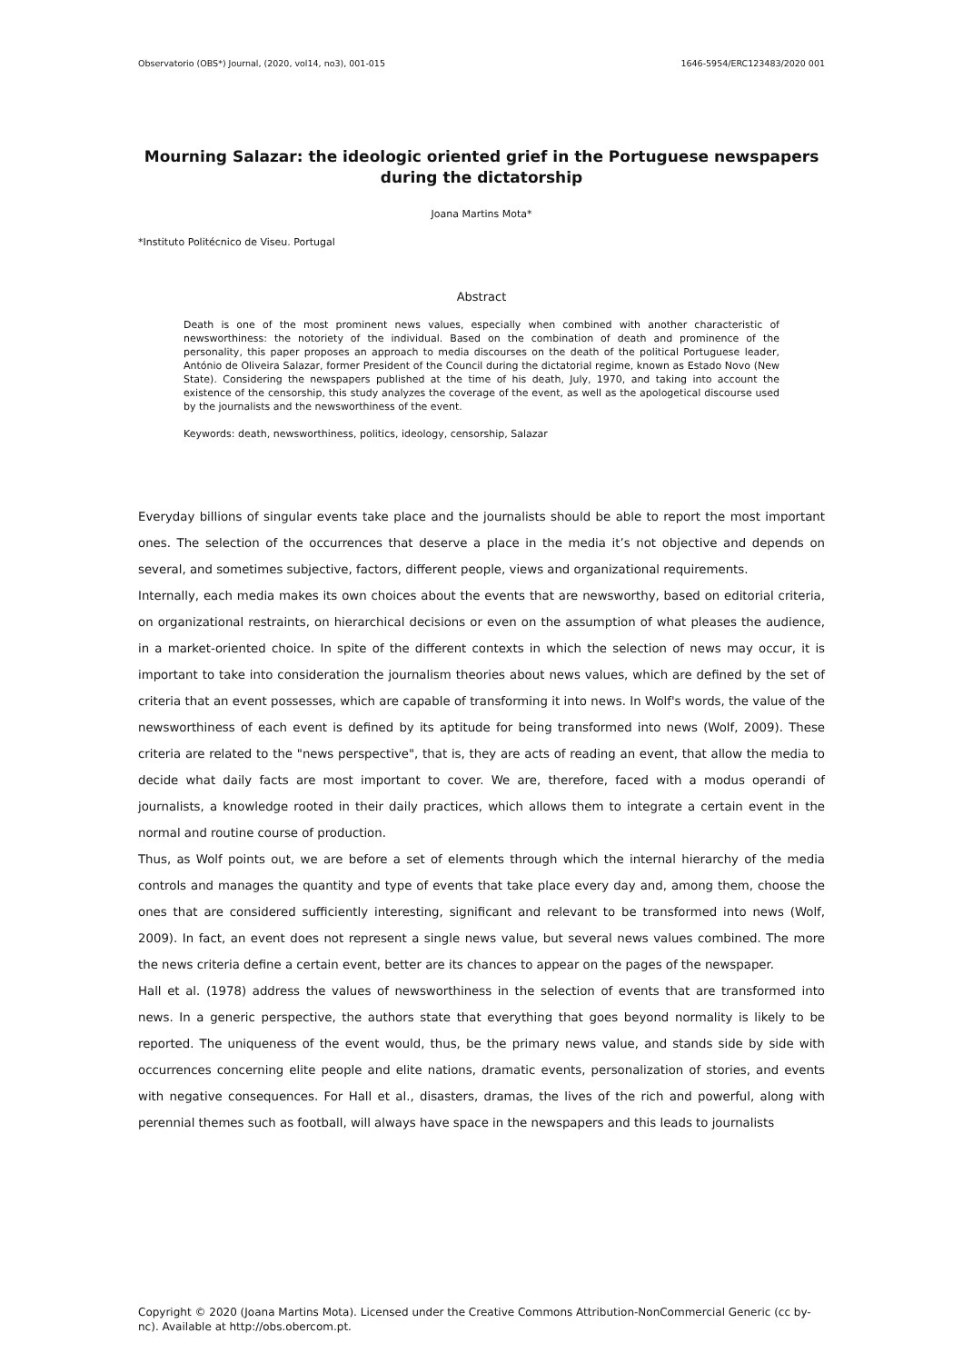Observatorio (OBS*) Journal, (2020, vol14, no3), 001-015 1646-5954/ERC123483/2020 001
Mourning Salazar: the ideologic oriented grief in the Portuguese newspapers during the dictatorship
Joana Martins Mota*
*Instituto Politécnico de Viseu. Portugal
Abstract
Death is one of the most prominent news values, especially when combined with another characteristic of newsworthiness: the notoriety of the individual. Based on the combination of death and prominence of the personality, this paper proposes an approach to media discourses on the death of the political Portuguese leader, António de Oliveira Salazar, former President of the Council during the dictatorial regime, known as Estado Novo (New State). Considering the newspapers published at the time of his death, July, 1970, and taking into account the existence of the censorship, this study analyzes the coverage of the event, as well as the apologetical discourse used by the journalists and the newsworthiness of the event.
Keywords: death, newsworthiness, politics, ideology, censorship, Salazar
Everyday billions of singular events take place and the journalists should be able to report the most important ones. The selection of the occurrences that deserve a place in the media it’s not objective and depends on several, and sometimes subjective, factors, different people, views and organizational requirements.
Internally, each media makes its own choices about the events that are newsworthy, based on editorial criteria, on organizational restraints, on hierarchical decisions or even on the assumption of what pleases the audience, in a market-oriented choice. In spite of the different contexts in which the selection of news may occur, it is important to take into consideration the journalism theories about news values, which are defined by the set of criteria that an event possesses, which are capable of transforming it into news. In Wolf's words, the value of the newsworthiness of each event is defined by its aptitude for being transformed into news (Wolf, 2009). These criteria are related to the "news perspective", that is, they are acts of reading an event, that allow the media to decide what daily facts are most important to cover. We are, therefore, faced with a modus operandi of journalists, a knowledge rooted in their daily practices, which allows them to integrate a certain event in the normal and routine course of production.
Thus, as Wolf points out, we are before a set of elements through which the internal hierarchy of the media controls and manages the quantity and type of events that take place every day and, among them, choose the ones that are considered sufficiently interesting, significant and relevant to be transformed into news (Wolf, 2009). In fact, an event does not represent a single news value, but several news values combined. The more the news criteria define a certain event, better are its chances to appear on the pages of the newspaper.
Hall et al. (1978) address the values of newsworthiness in the selection of events that are transformed into news. In a generic perspective, the authors state that everything that goes beyond normality is likely to be reported. The uniqueness of the event would, thus, be the primary news value, and stands side by side with occurrences concerning elite people and elite nations, dramatic events, personalization of stories, and events with negative consequences. For Hall et al., disasters, dramas, the lives of the rich and powerful, along with perennial themes such as football, will always have space in the newspapers and this leads to journalists
Copyright © 2020 (Joana Martins Mota). Licensed under the Creative Commons Attribution-NonCommercial Generic (cc by-nc). Available at http://obs.obercom.pt.